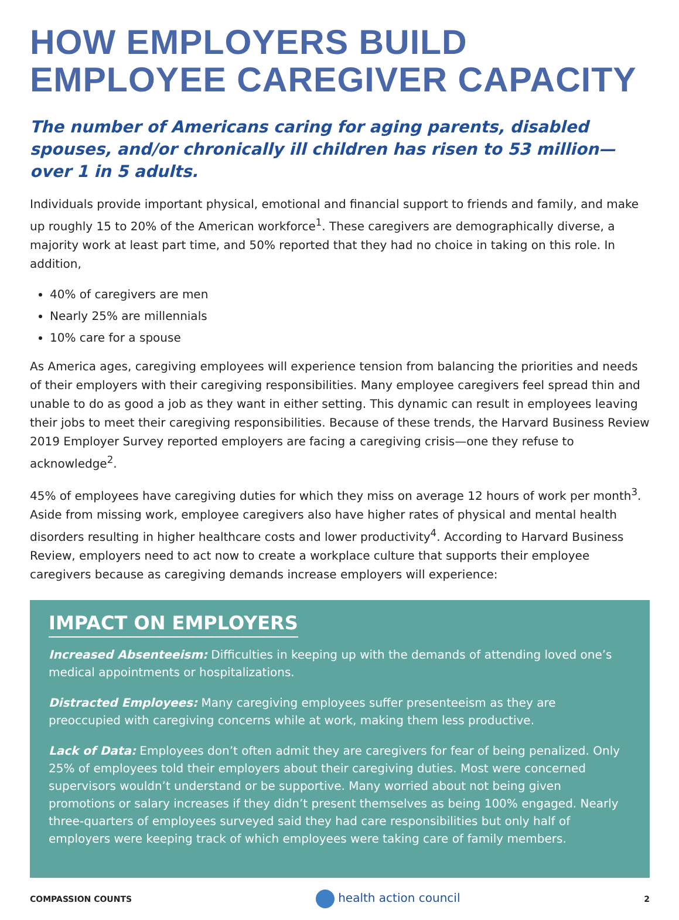HOW EMPLOYERS BUILD
EMPLOYEE CAREGIVER CAPACITY
The number of Americans caring for aging parents, disabled spouses, and/or chronically ill children has risen to 53 million—over 1 in 5 adults.
Individuals provide important physical, emotional and financial support to friends and family, and make up roughly 15 to 20% of the American workforce<sup>1</sup>. These caregivers are demographically diverse, a majority work at least part time, and 50% reported that they had no choice in taking on this role. In addition,
40% of caregivers are men
Nearly 25% are millennials
10% care for a spouse
As America ages, caregiving employees will experience tension from balancing the priorities and needs of their employers with their caregiving responsibilities. Many employee caregivers feel spread thin and unable to do as good a job as they want in either setting. This dynamic can result in employees leaving their jobs to meet their caregiving responsibilities. Because of these trends, the Harvard Business Review 2019 Employer Survey reported employers are facing a caregiving crisis—one they refuse to acknowledge<sup>2</sup>.
45% of employees have caregiving duties for which they miss on average 12 hours of work per month<sup>3</sup>. Aside from missing work, employee caregivers also have higher rates of physical and mental health disorders resulting in higher healthcare costs and lower productivity<sup>4</sup>. According to Harvard Business Review, employers need to act now to create a workplace culture that supports their employee caregivers because as caregiving demands increase employers will experience:
IMPACT ON EMPLOYERS
Increased Absenteeism: Difficulties in keeping up with the demands of attending loved one’s medical appointments or hospitalizations.
Distracted Employees: Many caregiving employees suffer presenteeism as they are preoccupied with caregiving concerns while at work, making them less productive.
Lack of Data: Employees don’t often admit they are caregivers for fear of being penalized. Only 25% of employees told their employers about their caregiving duties. Most were concerned supervisors wouldn’t understand or be supportive. Many worried about not being given promotions or salary increases if they didn’t present themselves as being 100% engaged. Nearly three-quarters of employees surveyed said they had care responsibilities but only half of employers were keeping track of which employees were taking care of family members.
COMPASSION COUNTS health action council 2